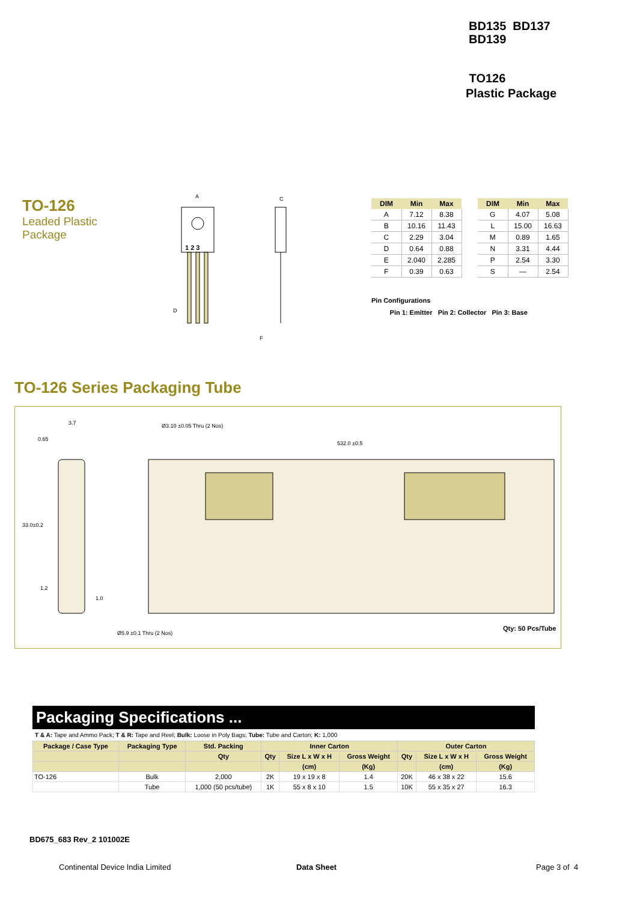BD135 BD137
BD139
TO126
Plastic Package
TO-126
Leaded Plastic
Package
1 2 3
A
C
D
F
| DIM | Min | Max |
| --- | --- | --- |
| A | 7.12 | 8.38 |
| B | 10.16 | 11.43 |
| C | 2.29 | 3.04 |
| D | 0.64 | 0.88 |
| E | 2.040 | 2.285 |
| F | 0.39 | 0.63 |
| DIM | Min | Max |
| --- | --- | --- |
| G | 4.07 | 5.08 |
| L | 15.00 | 16.63 |
| M | 0.89 | 1.65 |
| N | 3.31 | 4.44 |
| P | 2.54 | 3.30 |
| S | — | 2.54 |
Pin Configurations
Pin 1: Emitter Pin 2: Collector Pin 3: Base
TO-126 Series Packaging Tube
3.7
0.65
Ø3.10 ±0.05 Thru (2 Nos)
532.0 ±0.5
1.2
1.0
Ø5.9 ±0.1 Thru (2 Nos)
33.0±0.2
Qty: 50 Pcs/Tube
Packaging Specifications ...
T & A: Tape and Ammo Pack; T & R: Tape and Reel; Bulk: Loose in Poly Bags; Tube: Tube and Carton; K: 1,000
| Package / Case Type | Packaging Type | Std. Packing | Inner Carton | | | Outer Carton | | |
| --- | --- | --- | --- | --- | --- | --- | --- | --- |
| | | Qty | Qty | Size L x W x H | Gross Weight | Qty | Size L x W x H | Gross Weight |
| | | | | (cm) | (Kg) | | (cm) | (Kg) |
| TO-126 | Bulk | 2,000 | 2K | 19 x 19 x 8 | 1.4 | 20K | 46 x 38 x 22 | 15.6 |
| | Tube | 1,000 (50 pcs/tube) | 1K | 55 x 8 x 10 | 1.5 | 10K | 55 x 35 x 27 | 16.3 |
BD675_683 Rev_2 101002E
Continental Device India Limited
Data Sheet Page 3 of 4